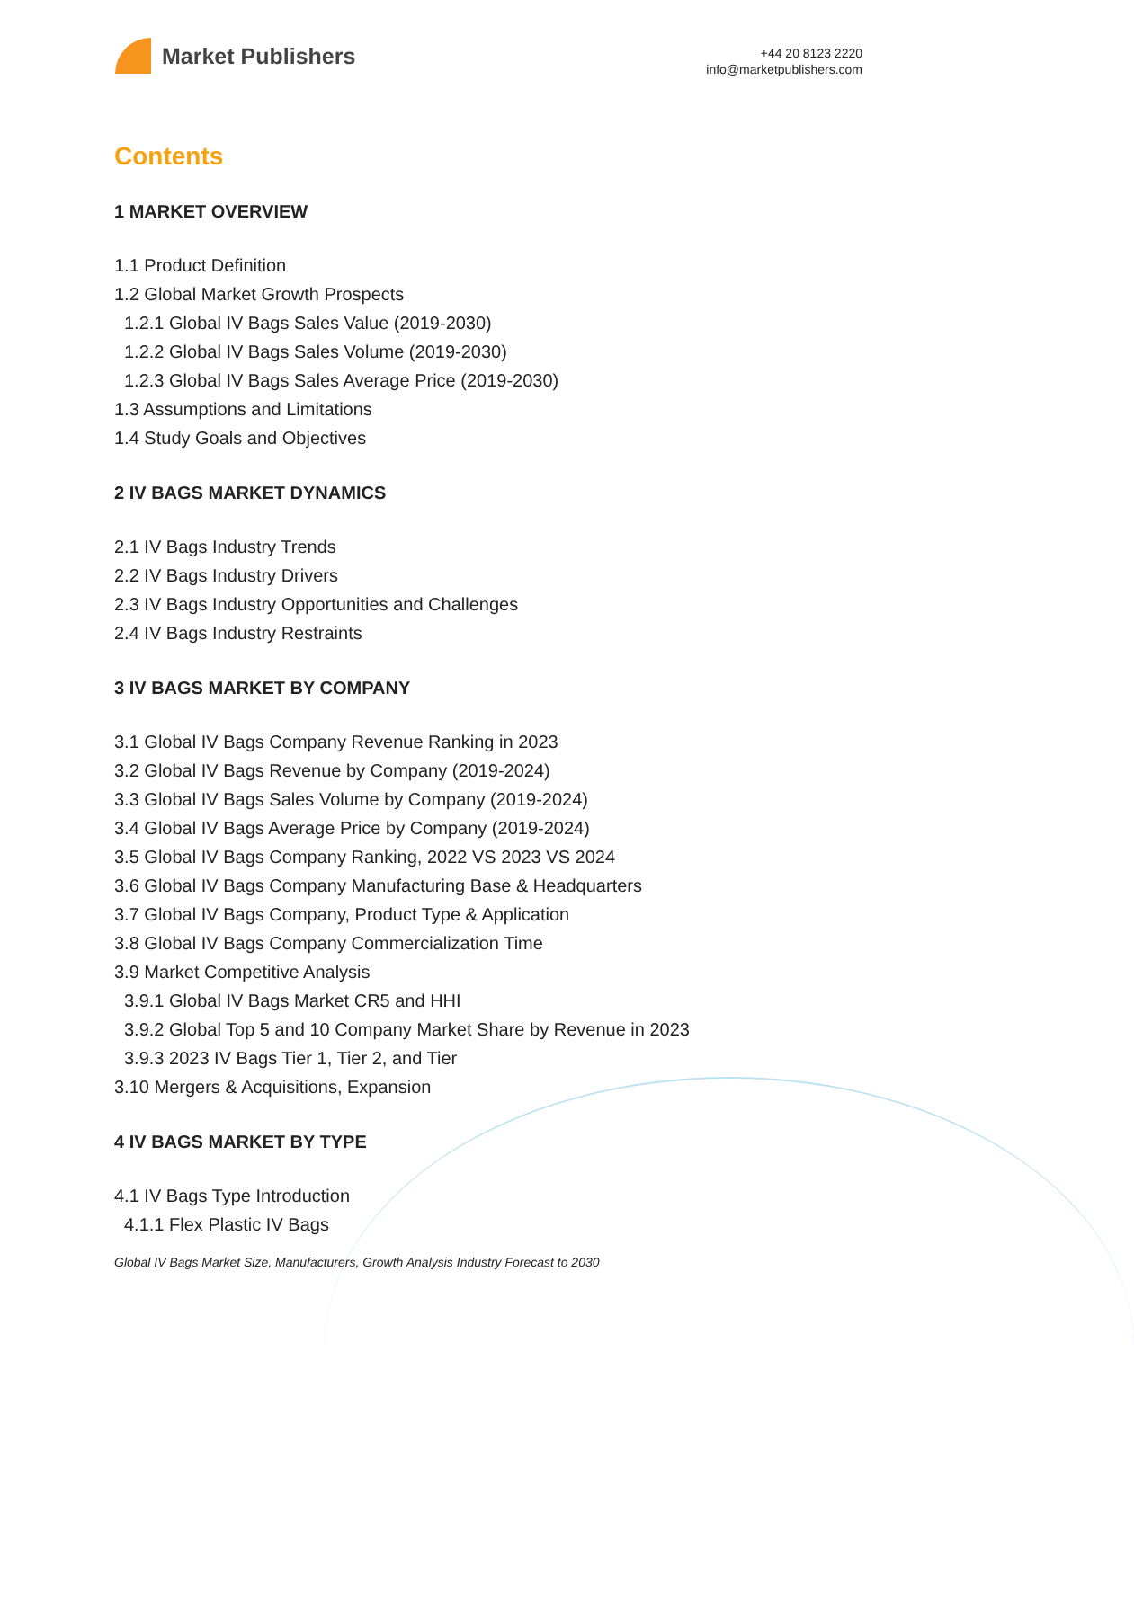Market Publishers
+44 20 8123 2220
info@marketpublishers.com
Contents
1 MARKET OVERVIEW
1.1 Product Definition
1.2 Global Market Growth Prospects
1.2.1 Global IV Bags Sales Value (2019-2030)
1.2.2 Global IV Bags Sales Volume (2019-2030)
1.2.3 Global IV Bags Sales Average Price (2019-2030)
1.3 Assumptions and Limitations
1.4 Study Goals and Objectives
2 IV BAGS MARKET DYNAMICS
2.1 IV Bags Industry Trends
2.2 IV Bags Industry Drivers
2.3 IV Bags Industry Opportunities and Challenges
2.4 IV Bags Industry Restraints
3 IV BAGS MARKET BY COMPANY
3.1 Global IV Bags Company Revenue Ranking in 2023
3.2 Global IV Bags Revenue by Company (2019-2024)
3.3 Global IV Bags Sales Volume by Company (2019-2024)
3.4 Global IV Bags Average Price by Company (2019-2024)
3.5 Global IV Bags Company Ranking, 2022 VS 2023 VS 2024
3.6 Global IV Bags Company Manufacturing Base & Headquarters
3.7 Global IV Bags Company, Product Type & Application
3.8 Global IV Bags Company Commercialization Time
3.9 Market Competitive Analysis
3.9.1 Global IV Bags Market CR5 and HHI
3.9.2 Global Top 5 and 10 Company Market Share by Revenue in 2023
3.9.3 2023 IV Bags Tier 1, Tier 2, and Tier
3.10 Mergers & Acquisitions, Expansion
4 IV BAGS MARKET BY TYPE
4.1 IV Bags Type Introduction
4.1.1 Flex Plastic IV Bags
Global IV Bags Market Size, Manufacturers, Growth Analysis Industry Forecast to 2030